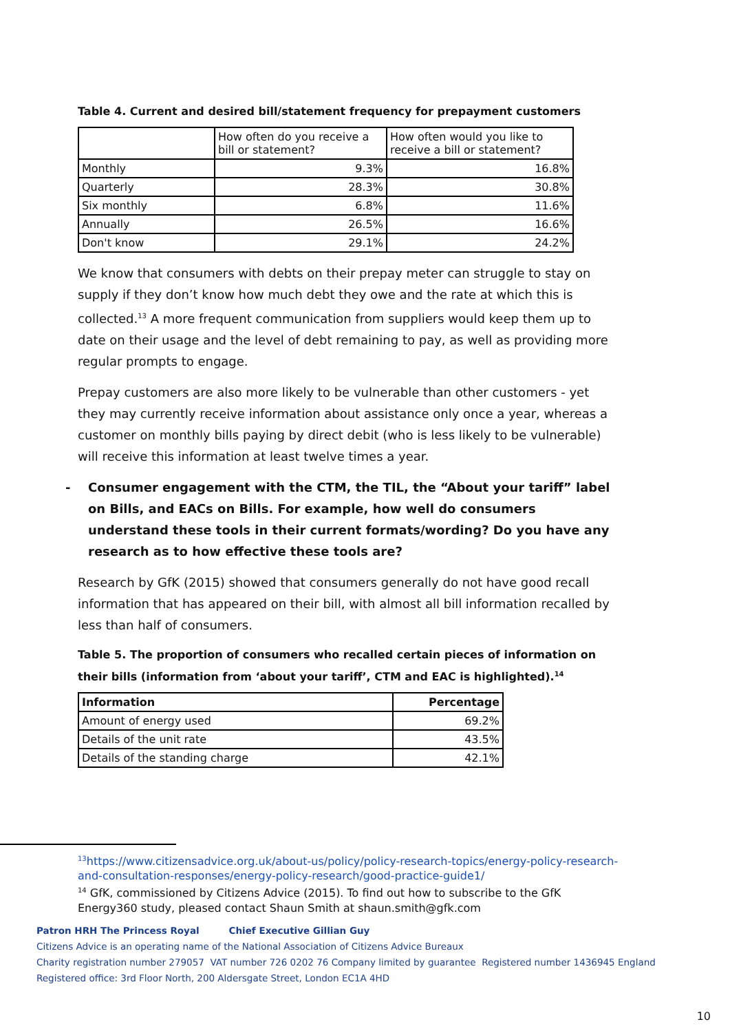Table 4. Current and desired bill/statement frequency for prepayment customers
| | How often do you receive a bill or statement? | How often would you like to receive a bill or statement? |
| Monthly | 9.3% | 16.8% |
| Quarterly | 28.3% | 30.8% |
| Six monthly | 6.8% | 11.6% |
| Annually | 26.5% | 16.6% |
| Don't know | 29.1% | 24.2% |
We know that consumers with debts on their prepay meter can struggle to stay on supply if they don’t know how much debt they owe and the rate at which this is collected.<sup>13</sup> A more frequent communication from suppliers would keep them up to date on their usage and the level of debt remaining to pay, as well as providing more regular prompts to engage.
Prepay customers are also more likely to be vulnerable than other customers - yet they may currently receive information about assistance only once a year, whereas a customer on monthly bills paying by direct debit (who is less likely to be vulnerable) will receive this information at least twelve times a year.
- Consumer engagement with the CTM, the TIL, the “About your tariff” label on Bills, and EACs on Bills. For example, how well do consumers understand these tools in their current formats/wording? Do you have any research as to how effective these tools are?
Research by GfK (2015) showed that consumers generally do not have good recall information that has appeared on their bill, with almost all bill information recalled by less than half of consumers.
Table 5. The proportion of consumers who recalled certain pieces of information on their bills (information from ‘about your tariff’, CTM and EAC is highlighted).<sup>14</sup>
| Information | Percentage |
| --- | --- |
| Amount of energy used | 69.2% |
| Details of the unit rate | 43.5% |
| Details of the standing charge | 42.1% |
<sup>13</sup> https://www.citizensadvice.org.uk/about-us/policy/policy-research-topics/energy-policy-research-and-consultation-responses/energy-policy-research/good-practice-guide1/
<sup>14</sup> GfK, commissioned by Citizens Advice (2015). To find out how to subscribe to the GfK Energy360 study, pleased contact Shaun Smith at shaun.smith@gfk.com
Patron HRH The Princess Royal Chief Executive Gillian Guy
Citizens Advice is an operating name of the National Association of Citizens Advice Bureaux
Charity registration number 279057 VAT number 726 0202 76 Company limited by guarantee Registered number 1436945 England
Registered office: 3rd Floor North, 200 Aldersgate Street, London EC1A 4HD
10